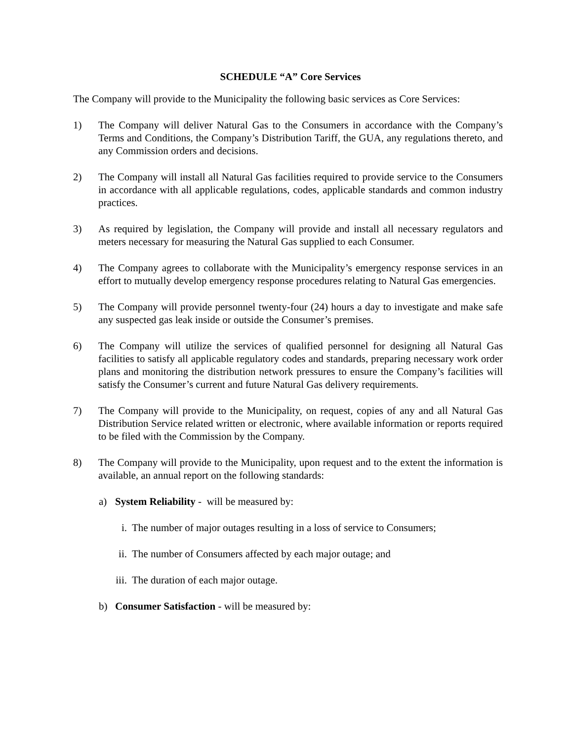SCHEDULE “A” Core Services
The Company will provide to the Municipality the following basic services as Core Services:
1) The Company will deliver Natural Gas to the Consumers in accordance with the Company’s Terms and Conditions, the Company’s Distribution Tariff, the GUA, any regulations thereto, and any Commission orders and decisions.
2) The Company will install all Natural Gas facilities required to provide service to the Consumers in accordance with all applicable regulations, codes, applicable standards and common industry practices.
3) As required by legislation, the Company will provide and install all necessary regulators and meters necessary for measuring the Natural Gas supplied to each Consumer.
4) The Company agrees to collaborate with the Municipality’s emergency response services in an effort to mutually develop emergency response procedures relating to Natural Gas emergencies.
5) The Company will provide personnel twenty-four (24) hours a day to investigate and make safe any suspected gas leak inside or outside the Consumer’s premises.
6) The Company will utilize the services of qualified personnel for designing all Natural Gas facilities to satisfy all applicable regulatory codes and standards, preparing necessary work order plans and monitoring the distribution network pressures to ensure the Company’s facilities will satisfy the Consumer’s current and future Natural Gas delivery requirements.
7) The Company will provide to the Municipality, on request, copies of any and all Natural Gas Distribution Service related written or electronic, where available information or reports required to be filed with the Commission by the Company.
8) The Company will provide to the Municipality, upon request and to the extent the information is available, an annual report on the following standards:
a) System Reliability - will be measured by:
i. The number of major outages resulting in a loss of service to Consumers;
ii. The number of Consumers affected by each major outage; and
iii.
The duration of each major outage.
b) Consumer Satisfaction - will be measured by: